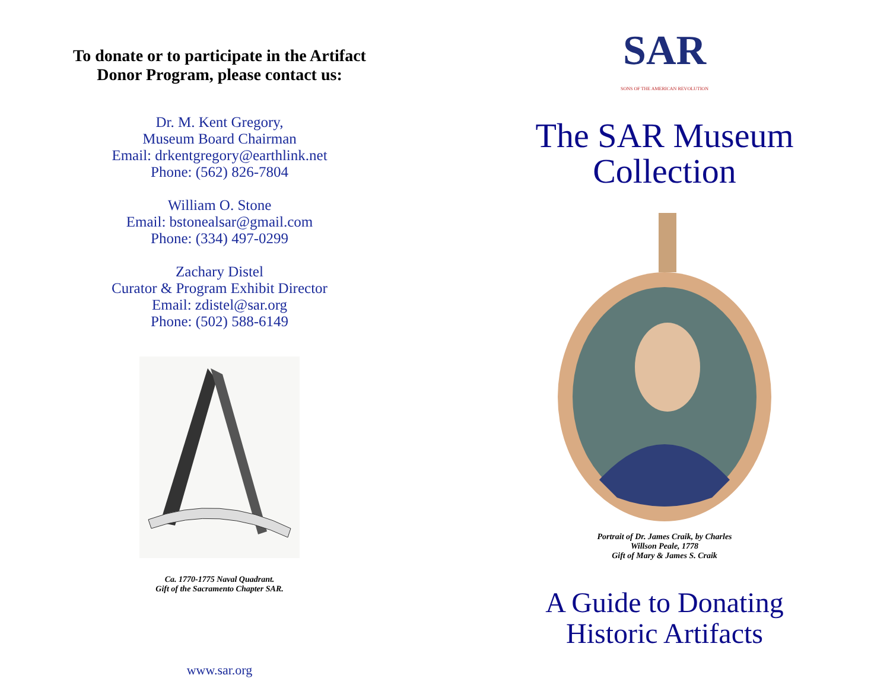To donate or to participate in the Artifact
Donor Program, please contact us:
Dr. M. Kent Gregory,
Museum Board Chairman
Email: drkentgregory@earthlink.net
Phone: (562) 826-7804
William O. Stone
Email: bstonealsar@gmail.com
Phone: (334) 497-0299
Zachary Distel
Curator & Program Exhibit Director
Email: zdistel@sar.org
Phone: (502) 588-6149
Ca. 1770-1775 Naval Quadrant.
Gift of the Sacramento Chapter SAR.
www.sar.org
SAR
SONS OF THE AMERICAN REVOLUTION
The SAR Museum
Collection
Portrait of Dr. James Craik, by Charles
Willson Peale, 1778
Gift of Mary & James S. Craik
A Guide to Donating
Historic Artifacts